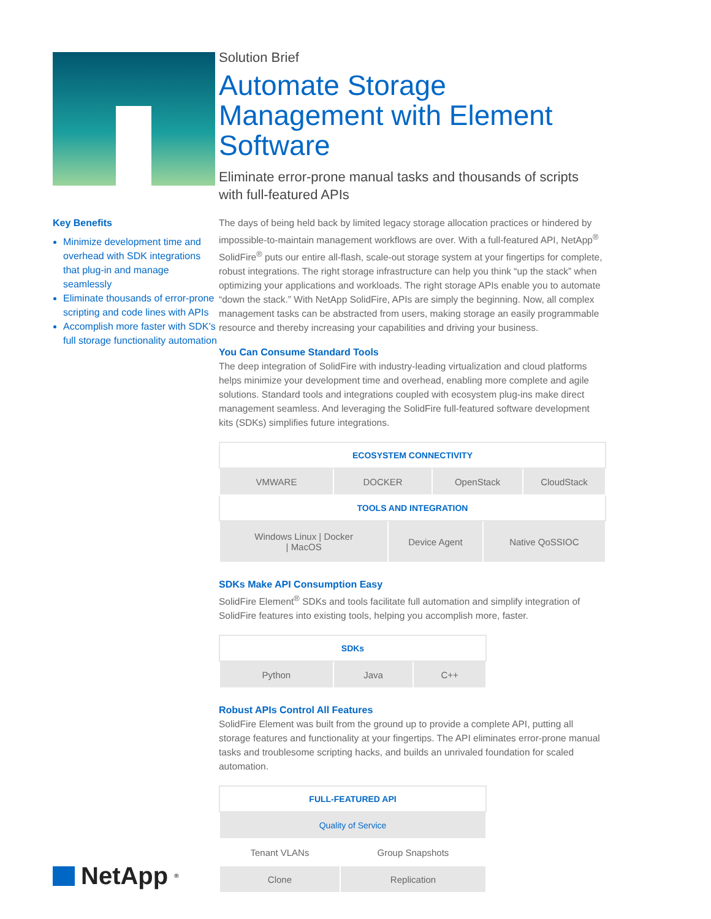Key Benefits
Minimize development time and overhead with SDK integrations that plug-in and manage seamlessly
Eliminate thousands of error-prone scripting and code lines with APIs
Accomplish more faster with SDK’s full storage functionality automation
NetApp<sup>®</sup>
Solution Brief
Automate Storage Management with Element Software
Eliminate error-prone manual tasks and thousands of scripts with full-featured APIs
The days of being held back by limited legacy storage allocation practices or hindered by impossible-to-maintain management workflows are over. With a full-featured API, NetApp<sup>®</sup> SolidFire<sup>®</sup> puts our entire all-flash, scale-out storage system at your fingertips for complete, robust integrations. The right storage infrastructure can help you think “up the stack” when optimizing your applications and workloads. The right storage APIs enable you to automate “down the stack.” With NetApp SolidFire, APIs are simply the beginning. Now, all complex management tasks can be abstracted from users, making storage an easily programmable resource and thereby increasing your capabilities and driving your business.
You Can Consume Standard Tools
The deep integration of SolidFire with industry-leading virtualization and cloud platforms helps minimize your development time and overhead, enabling more complete and agile solutions. Standard tools and integrations coupled with ecosystem plug-ins make direct management seamless. And leveraging the SolidFire full-featured software development kits (SDKs) simplifies future integrations.
| ECOSYSTEM CONNECTIVITY | | | | | |
| --- | --- | --- | --- | --- | --- |
| VMWARE | DOCKER | | OpenStack | | CloudStack |
| TOOLS AND INTEGRATION | | | | | |
| Windows Linux / Docker / MacOS | | Device Agent | | Native QoSSIOC | |
SDKs Make API Consumption Easy
SolidFire Element<sup>®</sup> SDKs and tools facilitate full automation and simplify integration of SolidFire features into existing tools, helping you accomplish more, faster.
| SDKs | | |
| --- | --- | --- |
| Python | Java | C++ |
Robust APIs Control All Features
SolidFire Element was built from the ground up to provide a complete API, putting all storage features and functionality at your fingertips. The API eliminates error-prone manual tasks and troublesome scripting hacks, and builds an unrivaled foundation for scaled automation.
| FULL-FEATURED API | |
| --- | --- |
| Quality of Service | |
| Tenant VLANs | Group Snapshots |
| Clone | Replication |